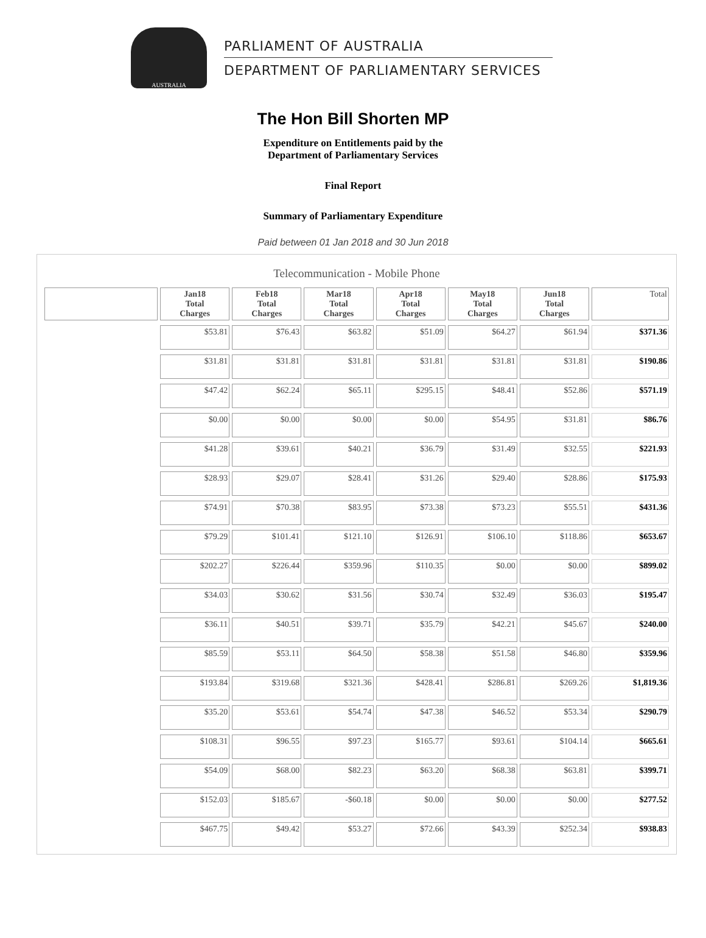AUSTRALIA
PARLIAMENT OF AUSTRALIA
DEPARTMENT OF PARLIAMENTARY SERVICES
The Hon Bill Shorten MP
Expenditure on Entitlements paid by the
Department of Parliamentary Services
Final Report
Summary of Parliamentary Expenditure
Paid between 01 Jan 2018 and 30 Jun 2018
Telecommunication - Mobile Phone
| | Jan18 Total Charges | Feb18 Total Charges | Mar18 Total Charges | Apr18 Total Charges | May18 Total Charges | Jun18 Total Charges | Total |
| --- | --- | --- | --- | --- | --- | --- | --- |
| | $53.81 | $76.43 | $63.82 | $51.09 | $64.27 | $61.94 | $371.36 |
| | $31.81 | $31.81 | $31.81 | $31.81 | $31.81 | $31.81 | $190.86 |
| | $47.42 | $62.24 | $65.11 | $295.15 | $48.41 | $52.86 | $571.19 |
| | $0.00 | $0.00 | $0.00 | $0.00 | $54.95 | $31.81 | $86.76 |
| | $41.28 | $39.61 | $40.21 | $36.79 | $31.49 | $32.55 | $221.93 |
| | $28.93 | $29.07 | $28.41 | $31.26 | $29.40 | $28.86 | $175.93 |
| | $74.91 | $70.38 | $83.95 | $73.38 | $73.23 | $55.51 | $431.36 |
| | $79.29 | $101.41 | $121.10 | $126.91 | $106.10 | $118.86 | $653.67 |
| | $202.27 | $226.44 | $359.96 | $110.35 | $0.00 | $0.00 | $899.02 |
| | $34.03 | $30.62 | $31.56 | $30.74 | $32.49 | $36.03 | $195.47 |
| | $36.11 | $40.51 | $39.71 | $35.79 | $42.21 | $45.67 | $240.00 |
| | $85.59 | $53.11 | $64.50 | $58.38 | $51.58 | $46.80 | $359.96 |
| | $193.84 | $319.68 | $321.36 | $428.41 | $286.81 | $269.26 | $1,819.36 |
| | $35.20 | $53.61 | $54.74 | $47.38 | $46.52 | $53.34 | $290.79 |
| | $108.31 | $96.55 | $97.23 | $165.77 | $93.61 | $104.14 | $665.61 |
| | $54.09 | $68.00 | $82.23 | $63.20 | $68.38 | $63.81 | $399.71 |
| | $152.03 | $185.67 | -$60.18 | $0.00 | $0.00 | $0.00 | $277.52 |
| | $467.75 | $49.42 | $53.27 | $72.66 | $43.39 | $252.34 | $938.83 |